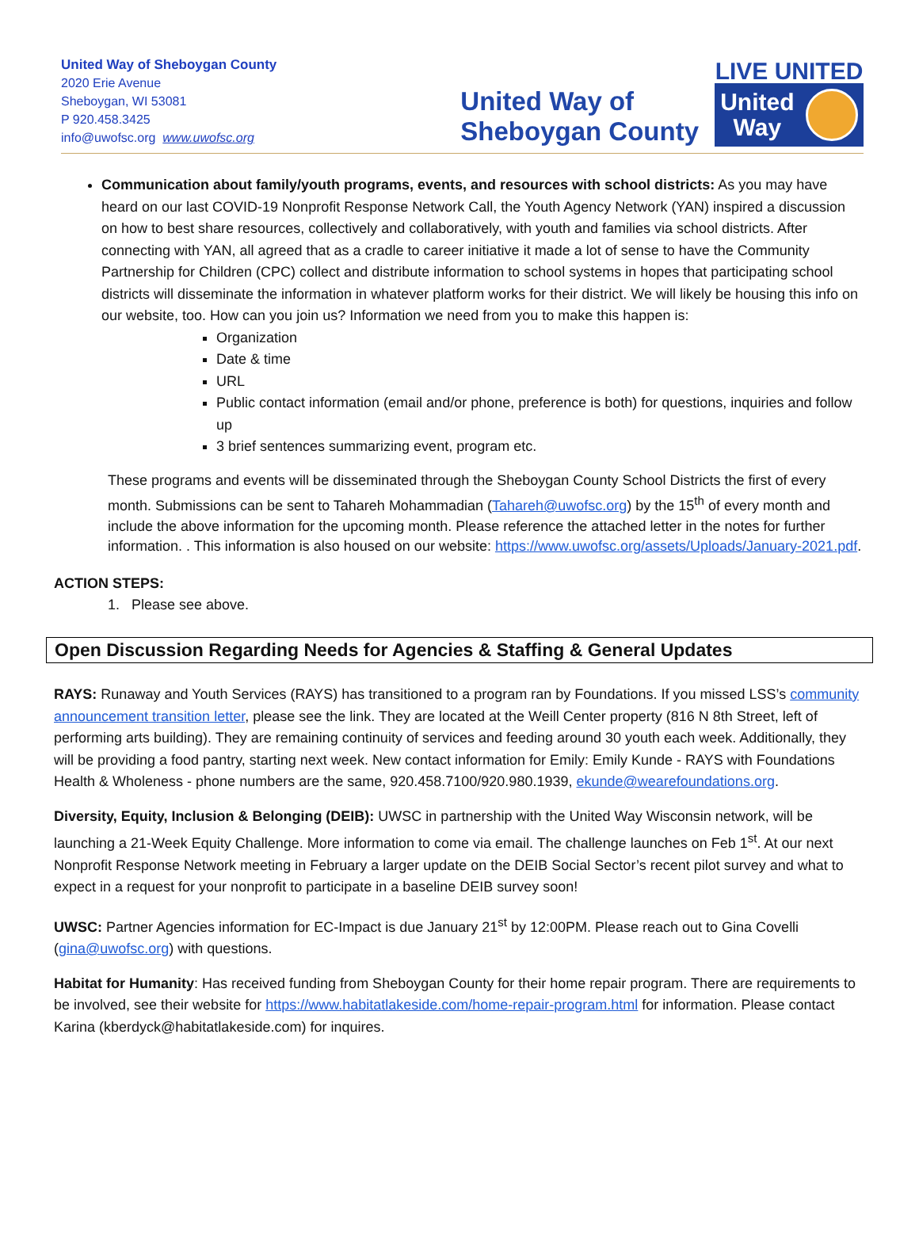United Way of Sheboygan County
2020 Erie Avenue
Sheboygan, WI 53081
P 920.458.3425
info@uwofsc.org www.uwofsc.org
United Way of
Sheboygan County
LIVE UNITED
United
Way
Communication about family/youth programs, events, and resources with school districts: As you may have heard on our last COVID-19 Nonprofit Response Network Call, the Youth Agency Network (YAN) inspired a discussion on how to best share resources, collectively and collaboratively, with youth and families via school districts. After connecting with YAN, all agreed that as a cradle to career initiative it made a lot of sense to have the Community Partnership for Children (CPC) collect and distribute information to school systems in hopes that participating school districts will disseminate the information in whatever platform works for their district. We will likely be housing this info on our website, too. How can you join us? Information we need from you to make this happen is:
Organization
Date & time
URL
Public contact information (email and/or phone, preference is both) for questions, inquiries and follow up
3 brief sentences summarizing event, program etc.
These programs and events will be disseminated through the Sheboygan County School Districts the first of every month. Submissions can be sent to Tahareh Mohammadian (Tahareh@uwofsc.org) by the 15<sup>th</sup> of every month and include the above information for the upcoming month. Please reference the attached letter in the notes for further information. . This information is also housed on our website: https://www.uwofsc.org/assets/Uploads/January-2021.pdf.
ACTION STEPS:
1. Please see above.
Open Discussion Regarding Needs for Agencies & Staffing & General Updates
RAYS: Runaway and Youth Services (RAYS) has transitioned to a program ran by Foundations. If you missed LSS’s community announcement transition letter, please see the link. They are located at the Weill Center property (816 N 8th Street, left of performing arts building). They are remaining continuity of services and feeding around 30 youth each week. Additionally, they will be providing a food pantry, starting next week. New contact information for Emily: Emily Kunde - RAYS with Foundations Health & Wholeness - phone numbers are the same, 920.458.7100/920.980.1939, ekunde@wearefoundations.org.
Diversity, Equity, Inclusion & Belonging (DEIB): UWSC in partnership with the United Way Wisconsin network, will be launching a 21-Week Equity Challenge. More information to come via email. The challenge launches on Feb 1<sup>st</sup>. At our next Nonprofit Response Network meeting in February a larger update on the DEIB Social Sector’s recent pilot survey and what to expect in a request for your nonprofit to participate in a baseline DEIB survey soon!
UWSC: Partner Agencies information for EC-Impact is due January 21<sup>st</sup> by 12:00PM. Please reach out to Gina Covelli (gina@uwofsc.org) with questions.
Habitat for Humanity: Has received funding from Sheboygan County for their home repair program. There are requirements to be involved, see their website for https://www.habitatlakeside.com/home-repair-program.html for information. Please contact Karina (kberdyck@habitatlakeside.com) for inquires.